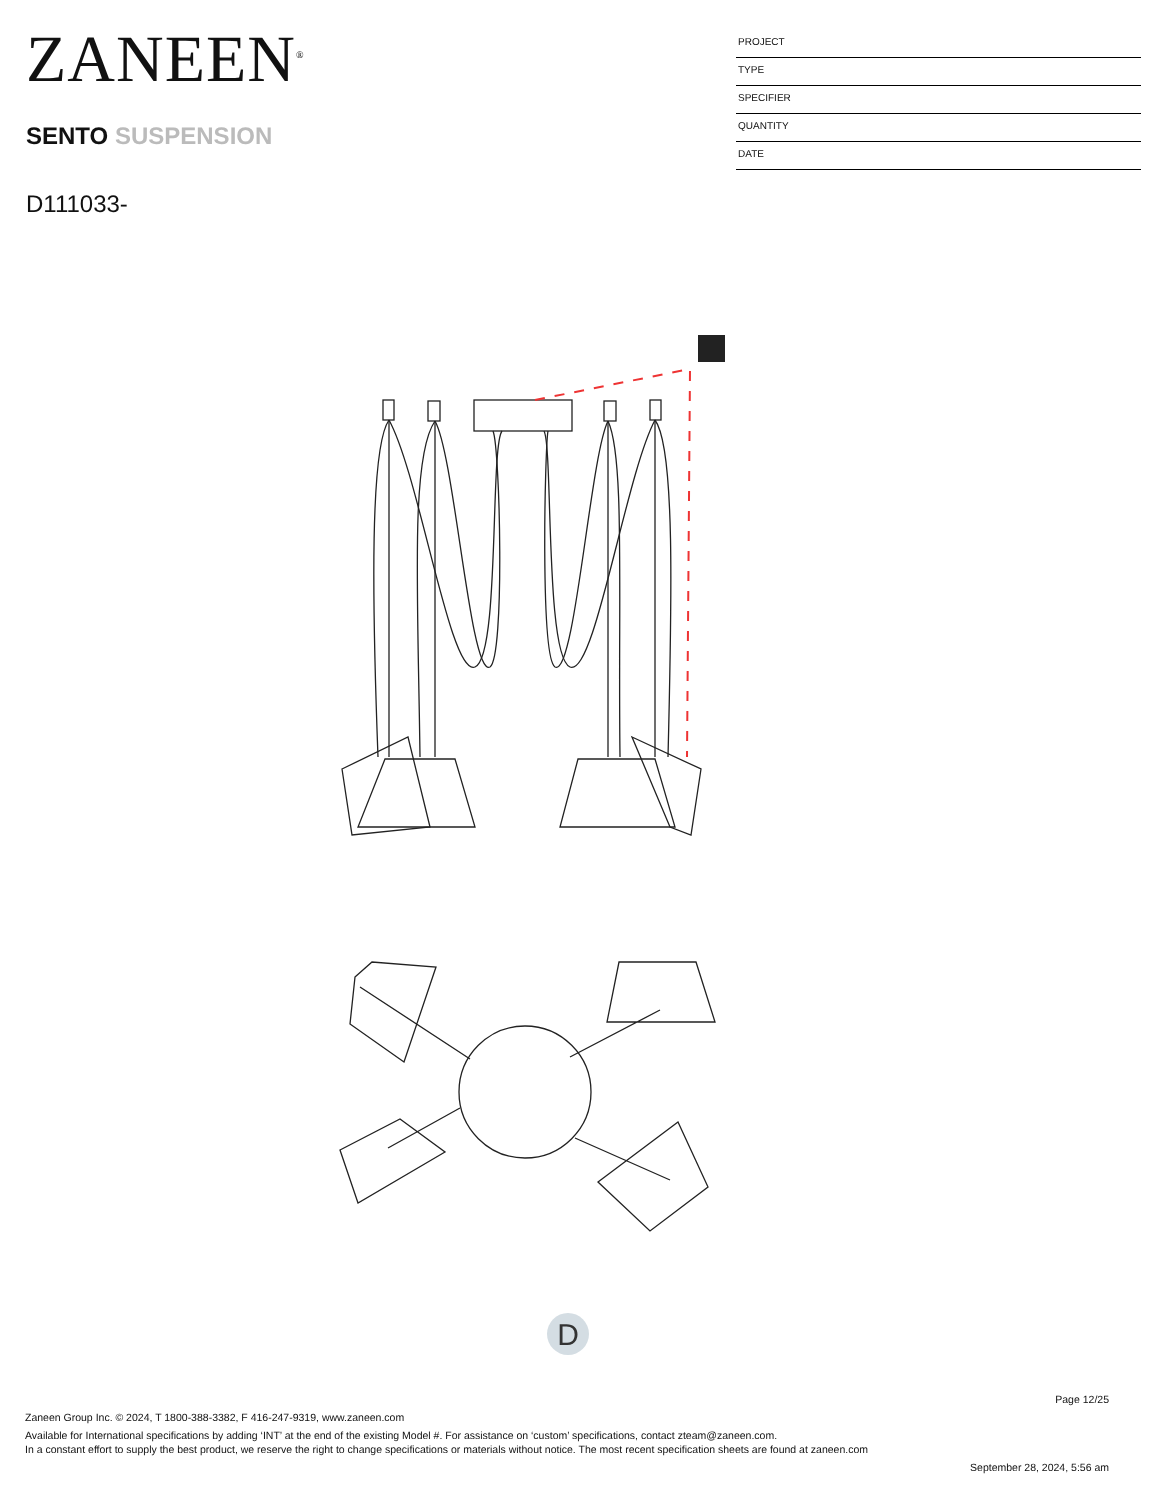ZANEEN<sup>®</sup>
SENTO SUSPENSION
D111033-
PROJECT
TYPE
SPECIFIER
QUANTITY
DATE
D
Page 12/25
Zaneen Group Inc. © 2024, T 1800-388-3382, F 416-247-9319, www.zaneen.com
Available for International specifications by adding ‘INT’ at the end of the existing Model #. For assistance on ‘custom’ specifications, contact zteam@zaneen.com.
In a constant effort to supply the best product, we reserve the right to change specifications or materials without notice. The most recent specification sheets are found at zaneen.com
September 28, 2024, 5:56 am